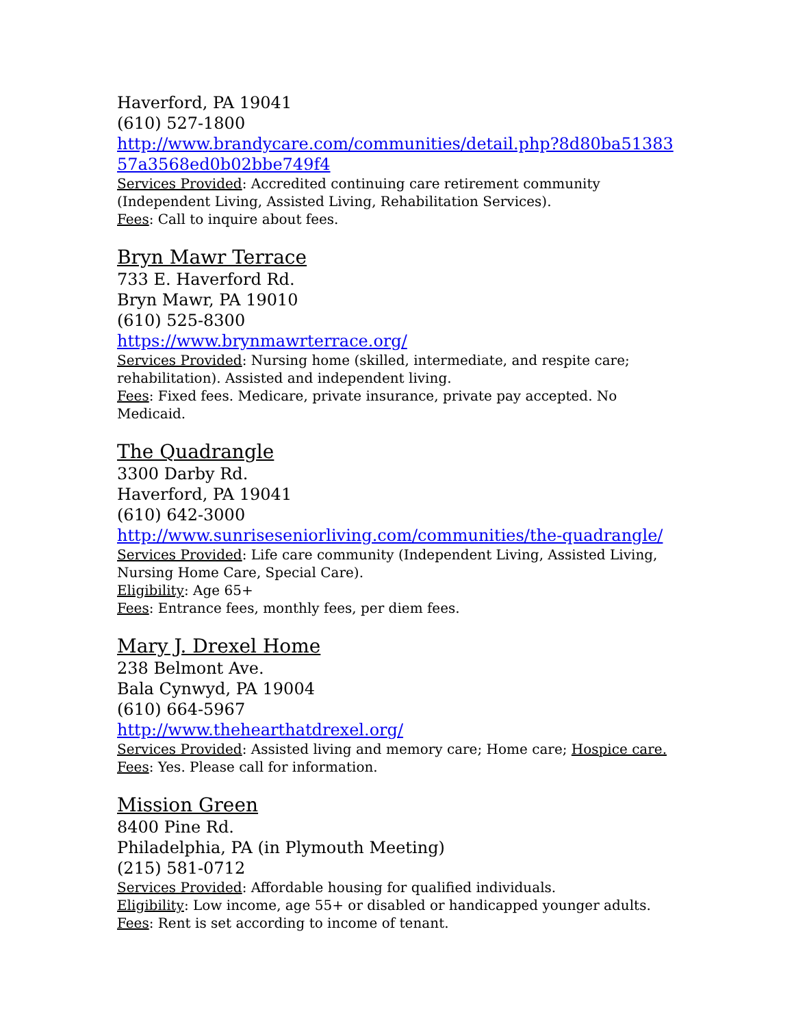Haverford, PA 19041
(610) 527-1800
http://www.brandycare.com/communities/detail.php?8d80ba51383 57a3568ed0b02bbe749f4
Services Provided: Accredited continuing care retirement community (Independent Living, Assisted Living, Rehabilitation Services).
Fees: Call to inquire about fees.
Bryn Mawr Terrace
733 E. Haverford Rd.
Bryn Mawr, PA 19010
(610) 525-8300
https://www.brynmawrterrace.org/
Services Provided: Nursing home (skilled, intermediate, and respite care; rehabilitation). Assisted and independent living.
Fees: Fixed fees. Medicare, private insurance, private pay accepted. No Medicaid.
The Quadrangle
3300 Darby Rd.
Haverford, PA 19041
(610) 642-3000
http://www.sunriseseniorliving.com/communities/the-quadrangle/
Services Provided: Life care community (Independent Living, Assisted Living, Nursing Home Care, Special Care).
Eligibility: Age 65+
Fees: Entrance fees, monthly fees, per diem fees.
Mary J. Drexel Home
238 Belmont Ave.
Bala Cynwyd, PA 19004
(610) 664-5967
http://www.thehearthatdrexel.org/
Services Provided: Assisted living and memory care; Home care; Hospice care.
Fees: Yes. Please call for information.
Mission Green
8400 Pine Rd.
Philadelphia, PA (in Plymouth Meeting)
(215) 581-0712
Services Provided: Affordable housing for qualified individuals.
Eligibility: Low income, age 55+ or disabled or handicapped younger adults.
Fees: Rent is set according to income of tenant.